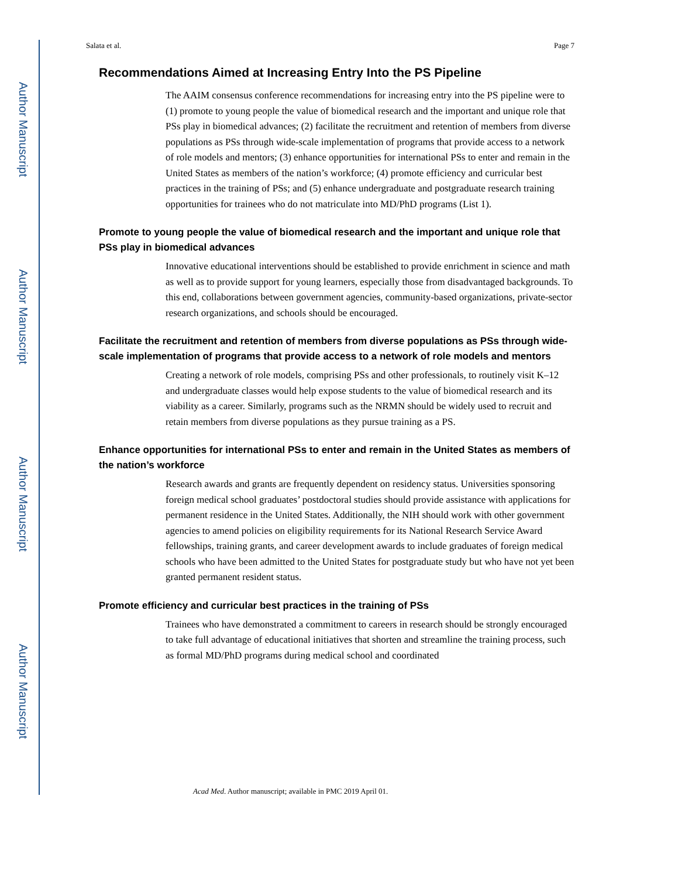Author Manuscript
Author Manuscript
Author Manuscript
Author Manuscript
Salata et al. Page 7
Recommendations Aimed at Increasing Entry Into the PS Pipeline
The AAIM consensus conference recommendations for increasing entry into the PS pipeline were to (1) promote to young people the value of biomedical research and the important and unique role that PSs play in biomedical advances; (2) facilitate the recruitment and retention of members from diverse populations as PSs through wide-scale implementation of programs that provide access to a network of role models and mentors; (3) enhance opportunities for international PSs to enter and remain in the United States as members of the nation’s workforce; (4) promote efficiency and curricular best practices in the training of PSs; and (5) enhance undergraduate and postgraduate research training opportunities for trainees who do not matriculate into MD/PhD programs (List 1).
Promote to young people the value of biomedical research and the important and unique role that PSs play in biomedical advances
Innovative educational interventions should be established to provide enrichment in science and math as well as to provide support for young learners, especially those from disadvantaged backgrounds. To this end, collaborations between government agencies, community-based organizations, private-sector research organizations, and schools should be encouraged.
Facilitate the recruitment and retention of members from diverse populations as PSs through wide-scale implementation of programs that provide access to a network of role models and mentors
Creating a network of role models, comprising PSs and other professionals, to routinely visit K–12 and undergraduate classes would help expose students to the value of biomedical research and its viability as a career. Similarly, programs such as the NRMN should be widely used to recruit and retain members from diverse populations as they pursue training as a PS.
Enhance opportunities for international PSs to enter and remain in the United States as members of the nation’s workforce
Research awards and grants are frequently dependent on residency status. Universities sponsoring foreign medical school graduates’ postdoctoral studies should provide assistance with applications for permanent residence in the United States. Additionally, the NIH should work with other government agencies to amend policies on eligibility requirements for its National Research Service Award fellowships, training grants, and career development awards to include graduates of foreign medical schools who have been admitted to the United States for postgraduate study but who have not yet been granted permanent resident status.
Promote efficiency and curricular best practices in the training of PSs
Trainees who have demonstrated a commitment to careers in research should be strongly encouraged to take full advantage of educational initiatives that shorten and streamline the training process, such as formal MD/PhD programs during medical school and coordinated
Acad Med. Author manuscript; available in PMC 2019 April 01.